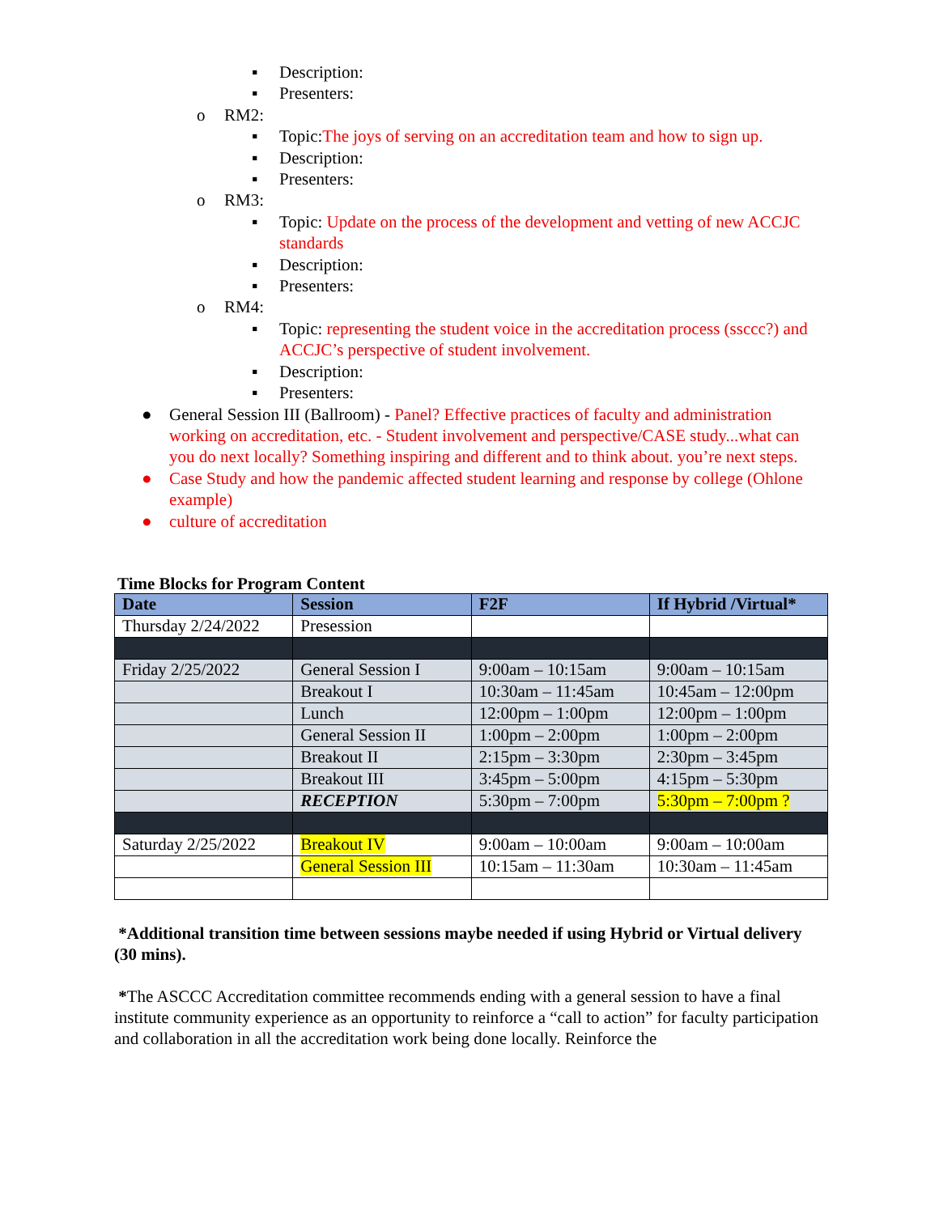▪ Description:
▪ Presenters:
o RM2:
▪ Topic:The joys of serving on an accreditation team and how to sign up.
▪ Description:
▪ Presenters:
o RM3:
▪ Topic: Update on the process of the development and vetting of new ACCJC standards
▪ Description:
▪ Presenters:
o RM4:
▪ Topic: representing the student voice in the accreditation process (ssccc?) and ACCJC’s perspective of student involvement.
▪ Description:
▪ Presenters:
● General Session III (Ballroom) - Panel? Effective practices of faculty and administration working on accreditation, etc. - Student involvement and perspective/CASE study...what can you do next locally? Something inspiring and different and to think about. you’re next steps.
● Case Study and how the pandemic affected student learning and response by college (Ohlone example)
● culture of accreditation
Time Blocks for Program Content
| Date | Session | F2F | If Hybrid /Virtual* |
| --- | --- | --- | --- |
| Thursday 2/24/2022 | Presession | | |
| Friday 2/25/2022 | General Session I | 9:00am – 10:15am | 9:00am – 10:15am |
| | Breakout I | 10:30am – 11:45am | 10:45am – 12:00pm |
| | Lunch | 12:00pm – 1:00pm | 12:00pm – 1:00pm |
| | General Session II | 1:00pm – 2:00pm | 1:00pm – 2:00pm |
| | Breakout II | 2:15pm – 3:30pm | 2:30pm – 3:45pm |
| | Breakout III | 3:45pm – 5:00pm | 4:15pm – 5:30pm |
| | RECEPTION | 5:30pm – 7:00pm | 5:30pm – 7:00pm ? |
| Saturday 2/25/2022 | Breakout IV | 9:00am – 10:00am | 9:00am – 10:00am |
| | General Session III | 10:15am – 11:30am | 10:30am – 11:45am |
*Additional transition time between sessions maybe needed if using Hybrid or Virtual delivery (30 mins).
*The ASCCC Accreditation committee recommends ending with a general session to have a final institute community experience as an opportunity to reinforce a “call to action” for faculty participation and collaboration in all the accreditation work being done locally. Reinforce the